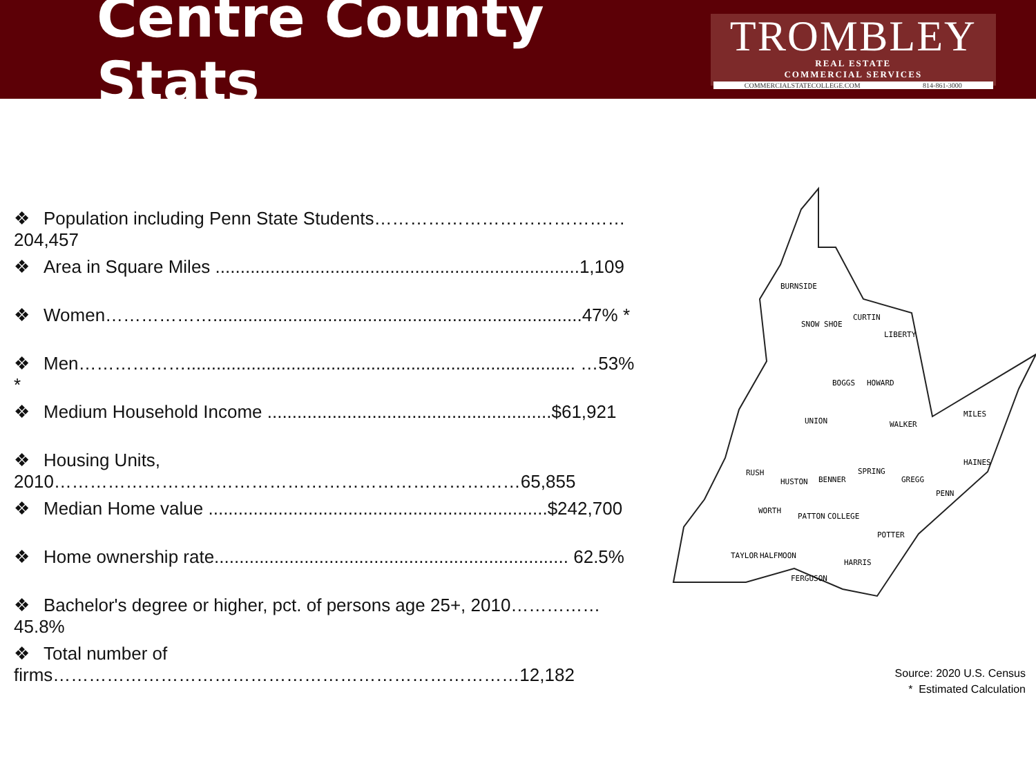Centre County Stats
TROMBLEY
REAL ESTATE
COMMERCIAL SERVICES
COMMERCIALSTATECOLLEGE.COM 814-861-3000
❖ Population including Penn State Students……………………………………204,457
❖ Area in Square Miles .........................................................................1,109
❖ Women………………..........................................................................47% *
❖ Men……………….............................................................................. …53% *
❖ Medium Household Income .........................................................$61,921
❖ Housing Units, 2010……………………………………………………………………65,855
❖ Median Home value ....................................................................$242,700
❖ Home ownership rate....................................................................... 62.5%
❖ Bachelor's degree or higher, pct. of persons age 25+, 2010……………45.8%
❖ Total number of firms……………………………………………………………………12,182
BURNSIDE
SNOW SHOE
CURTIN
LIBERTY
BOGGS HOWARD
UNION WALKER
MILES
RUSH
HUSTON BENNER
SPRING
GREGG
HAINES
PENN
WORTH
PATTON COLLEGE
POTTER
TAYLOR HALFMOON
HARRIS
FERGUSON
Source: 2020 U.S. Census
* Estimated Calculation